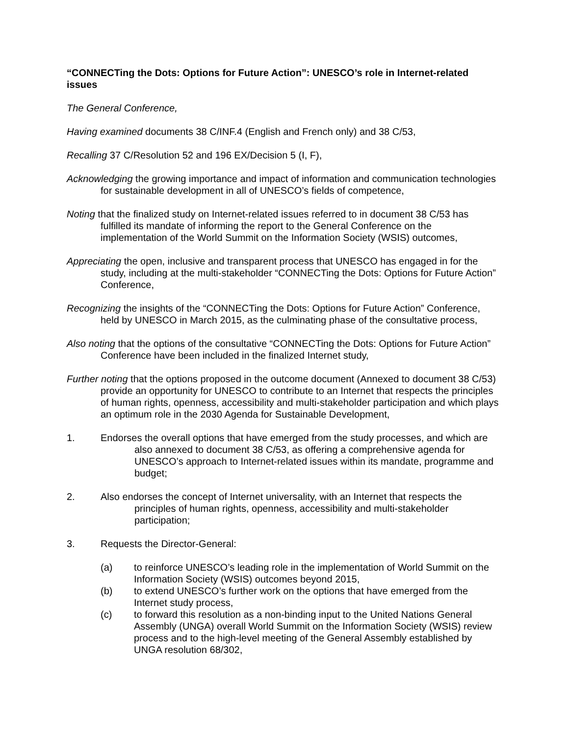“CONNECTing the Dots: Options for Future Action”: UNESCO’s role in Internet-related issues
The General Conference,
Having examined documents 38 C/INF.4 (English and French only) and 38 C/53,
Recalling 37 C/Resolution 52 and 196 EX/Decision 5 (I, F),
Acknowledging the growing importance and impact of information and communication technologies for sustainable development in all of UNESCO’s fields of competence,
Noting that the finalized study on Internet-related issues referred to in document 38 C/53 has fulfilled its mandate of informing the report to the General Conference on the implementation of the World Summit on the Information Society (WSIS) outcomes,
Appreciating the open, inclusive and transparent process that UNESCO has engaged in for the study, including at the multi-stakeholder “CONNECTing the Dots: Options for Future Action” Conference,
Recognizing the insights of the “CONNECTing the Dots: Options for Future Action” Conference, held by UNESCO in March 2015, as the culminating phase of the consultative process,
Also noting that the options of the consultative “CONNECTing the Dots: Options for Future Action” Conference have been included in the finalized Internet study,
Further noting that the options proposed in the outcome document (Annexed to document 38 C/53) provide an opportunity for UNESCO to contribute to an Internet that respects the principles of human rights, openness, accessibility and multi-stakeholder participation and which plays an optimum role in the 2030 Agenda for Sustainable Development,
1. Endorses the overall options that have emerged from the study processes, and which are also annexed to document 38 C/53, as offering a comprehensive agenda for UNESCO’s approach to Internet-related issues within its mandate, programme and budget;
2. Also endorses the concept of Internet universality, with an Internet that respects the principles of human rights, openness, accessibility and multi-stakeholder participation;
3. Requests the Director-General:
(a) to reinforce UNESCO’s leading role in the implementation of World Summit on the Information Society (WSIS) outcomes beyond 2015,
(b) to extend UNESCO’s further work on the options that have emerged from the Internet study process,
(c) to forward this resolution as a non-binding input to the United Nations General Assembly (UNGA) overall World Summit on the Information Society (WSIS) review process and to the high-level meeting of the General Assembly established by UNGA resolution 68/302,